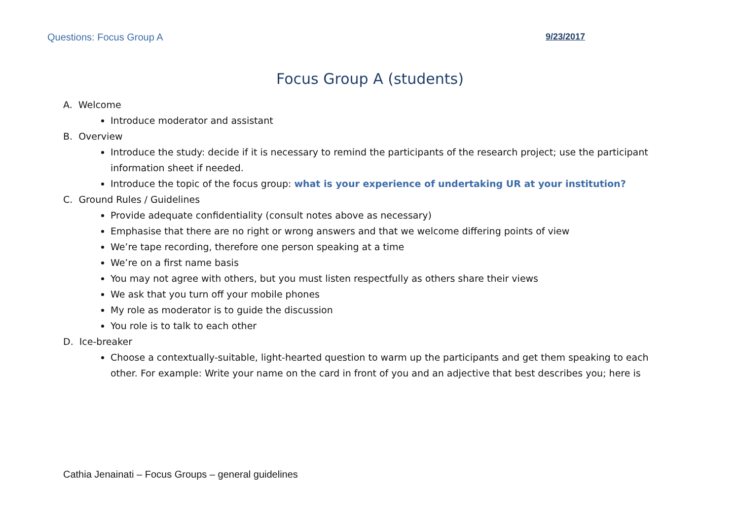Questions: Focus Group A 9/23/2017
Focus Group A (students)
A. Welcome
Introduce moderator and assistant
B. Overview
Introduce the study: decide if it is necessary to remind the participants of the research project; use the participant information sheet if needed.
Introduce the topic of the focus group: what is your experience of undertaking UR at your institution?
C. Ground Rules / Guidelines
Provide adequate confidentiality (consult notes above as necessary)
Emphasise that there are no right or wrong answers and that we welcome differing points of view
We’re tape recording, therefore one person speaking at a time
We’re on a first name basis
You may not agree with others, but you must listen respectfully as others share their views
We ask that you turn off your mobile phones
My role as moderator is to guide the discussion
You role is to talk to each other
D. Ice-breaker
Choose a contextually-suitable, light-hearted question to warm up the participants and get them speaking to each other. For example: Write your name on the card in front of you and an adjective that best describes you; here is
Cathia Jenainati – Focus Groups – general guidelines